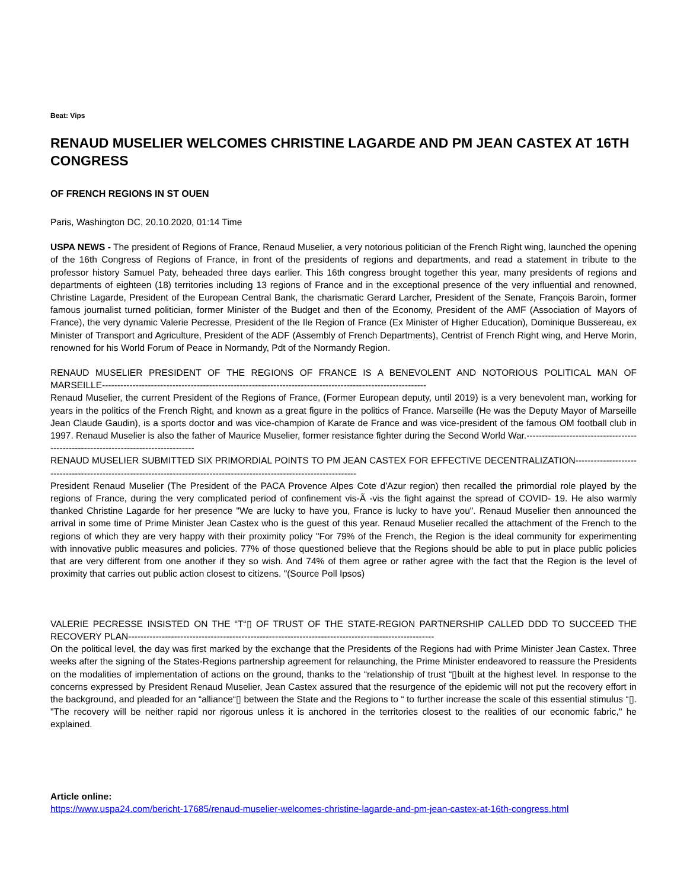Beat: Vips
RENAUD MUSELIER WELCOMES CHRISTINE LAGARDE AND PM JEAN CASTEX AT 16TH CONGRESS
OF FRENCH REGIONS IN ST OUEN
Paris, Washington DC, 20.10.2020, 01:14 Time
USPA NEWS - The president of Regions of France, Renaud Muselier, a very notorious politician of the French Right wing, launched the opening of the 16th Congress of Regions of France, in front of the presidents of regions and departments, and read a statement in tribute to the professor history Samuel Paty, beheaded three days earlier. This 16th congress brought together this year, many presidents of regions and departments of eighteen (18) territories including 13 regions of France and in the exceptional presence of the very influential and renowned, Christine Lagarde, President of the European Central Bank, the charismatic Gerard Larcher, President of the Senate, François Baroin, former famous journalist turned politician, former Minister of the Budget and then of the Economy, President of the AMF (Association of Mayors of France), the very dynamic Valerie Pecresse, President of the Ile Region of France (Ex Minister of Higher Education), Dominique Bussereau, ex Minister of Transport and Agriculture, President of the ADF (Assembly of French Departments), Centrist of French Right wing, and Herve Morin, renowned for his World Forum of Peace in Normandy, Pdt of the Normandy Region.
RENAUD MUSELIER PRESIDENT OF THE REGIONS OF FRANCE IS A BENEVOLENT AND NOTORIOUS POLITICAL MAN OF MARSEILLE----------------------------------------------------------------------------------------------------------
Renaud Muselier, the current President of the Regions of France, (Former European deputy, until 2019) is a very benevolent man, working for years in the politics of the French Right, and known as a great figure in the politics of France. Marseille (He was the Deputy Mayor of Marseille Jean Claude Gaudin), is a sports doctor and was vice-champion of Karate de France and was vice-president of the famous OM football club in 1997. Renaud Muselier is also the father of Maurice Muselier, former resistance fighter during the Second World War.-----------------------------------------------------------------------------------
RENAUD MUSELIER SUBMITTED SIX PRIMORDIAL POINTS TO PM JEAN CASTEX FOR EFFECTIVE DECENTRALIZATION------------------------------------------------------------------------------------------------------------------------
President Renaud Muselier (The President of the PACA Provence Alpes Cote d'Azur region) then recalled the primordial role played by the regions of France, during the very complicated period of confinement vis-Ã -vis the fight against the spread of COVID- 19. He also warmly thanked Christine Lagarde for her presence "We are lucky to have you, France is lucky to have you". Renaud Muselier then announced the arrival in some time of Prime Minister Jean Castex who is the guest of this year. Renaud Muselier recalled the attachment of the French to the regions of which they are very happy with their proximity policy "For 79% of the French, the Region is the ideal community for experimenting with innovative public measures and policies. 77% of those questioned believe that the Regions should be able to put in place public policies that are very different from one another if they so wish. And 74% of them agree or rather agree with the fact that the Region is the level of proximity that carries out public action closest to citizens. "(Source Poll Ipsos)
VALERIE PECRESSE INSISTED ON THE “T“▯ OF TRUST OF THE STATE-REGION PARTNERSHIP CALLED DDD TO SUCCEED THE RECOVERY PLAN----------------------------------------------------------------------------------------------------
On the political level, the day was first marked by the exchange that the Presidents of the Regions had with Prime Minister Jean Castex. Three weeks after the signing of the States-Regions partnership agreement for relaunching, the Prime Minister endeavored to reassure the Presidents on the modalities of implementation of actions on the ground, thanks to the “relationship of trust “▯built at the highest level. In response to the concerns expressed by President Renaud Muselier, Jean Castex assured that the resurgence of the epidemic will not put the recovery effort in the background, and pleaded for an “alliance“▯ between the State and the Regions to “ to further increase the scale of this essential stimulus “▯. "The recovery will be neither rapid nor rigorous unless it is anchored in the territories closest to the realities of our economic fabric," he explained.
Article online:
https://www.uspa24.com/bericht-17685/renaud-muselier-welcomes-christine-lagarde-and-pm-jean-castex-at-16th-congress.html